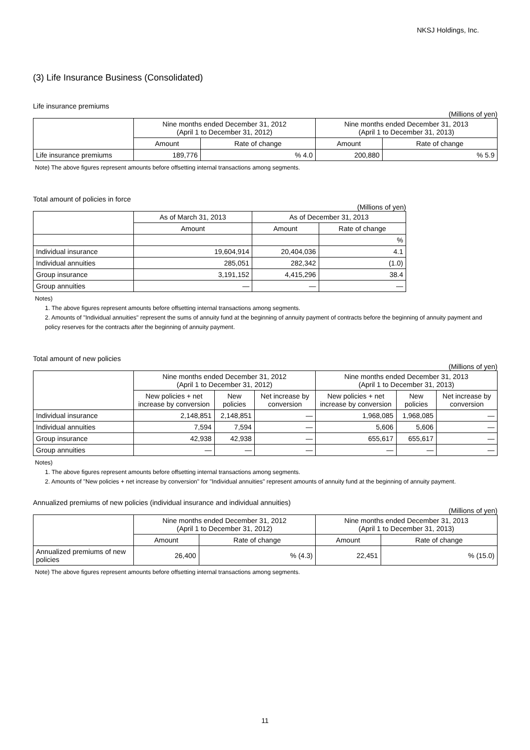NKSJ Holdings, Inc.
(3) Life Insurance Business (Consolidated)
Life insurance premiums
(Millions of yen)
| | Nine months ended December 31, 2012 (April 1 to December 31, 2012) | | Nine months ended December 31, 2013 (April 1 to December 31, 2013) | |
| --- | --- | --- | --- | --- |
| | Amount | Rate of change | Amount | Rate of change |
| Life insurance premiums | 189,776 | % 4.0 | 200,880 | % 5.9 |
Note) The above figures represent amounts before offsetting internal transactions among segments.
Total amount of policies in force
(Millions of yen)
| | As of March 31, 2013 | As of December 31, 2013 | |
| --- | --- | --- | --- |
| | Amount | Amount | Rate of change |
| | | | % |
| Individual insurance | 19,604,914 | 20,404,036 | 4.1 |
| Individual annuities | 285,051 | 282,342 | (1.0) |
| Group insurance | 3,191,152 | 4,415,296 | 38.4 |
| Group annuities | — | — | — |
Notes)
1. The above figures represent amounts before offsetting internal transactions among segments.
2. Amounts of "Individual annuities" represent the sums of annuity fund at the beginning of annuity payment of contracts before the beginning of annuity payment and policy reserves for the contracts after the beginning of annuity payment.
Total amount of new policies
(Millions of yen)
| | Nine months ended December 31, 2012 (April 1 to December 31, 2012) | | | Nine months ended December 31, 2013 (April 1 to December 31, 2013) | | |
| --- | --- | --- | --- | --- | --- | --- |
| | New policies + net increase by conversion | New policies | Net increase by conversion | New policies + net increase by conversion | New policies | Net increase by conversion |
| Individual insurance | 2,148,851 | 2,148,851 | — | 1,968,085 | 1,968,085 | — |
| Individual annuities | 7,594 | 7,594 | — | 5,606 | 5,606 | — |
| Group insurance | 42,938 | 42,938 | — | 655,617 | 655,617 | — |
| Group annuities | — | — | — | — | — | — |
Notes)
1. The above figures represent amounts before offsetting internal transactions among segments.
2. Amounts of "New policies + net increase by conversion" for "Individual annuities" represent amounts of annuity fund at the beginning of annuity payment.
Annualized premiums of new policies (individual insurance and individual annuities)
(Millions of yen)
| | Nine months ended December 31, 2012 (April 1 to December 31, 2012) | | Nine months ended December 31, 2013 (April 1 to December 31, 2013) | |
| --- | --- | --- | --- | --- |
| | Amount | Rate of change | Amount | Rate of change |
| Annualized premiums of new policies | 26,400 | % (4.3) | 22,451 | % (15.0) |
Note) The above figures represent amounts before offsetting internal transactions among segments.
11